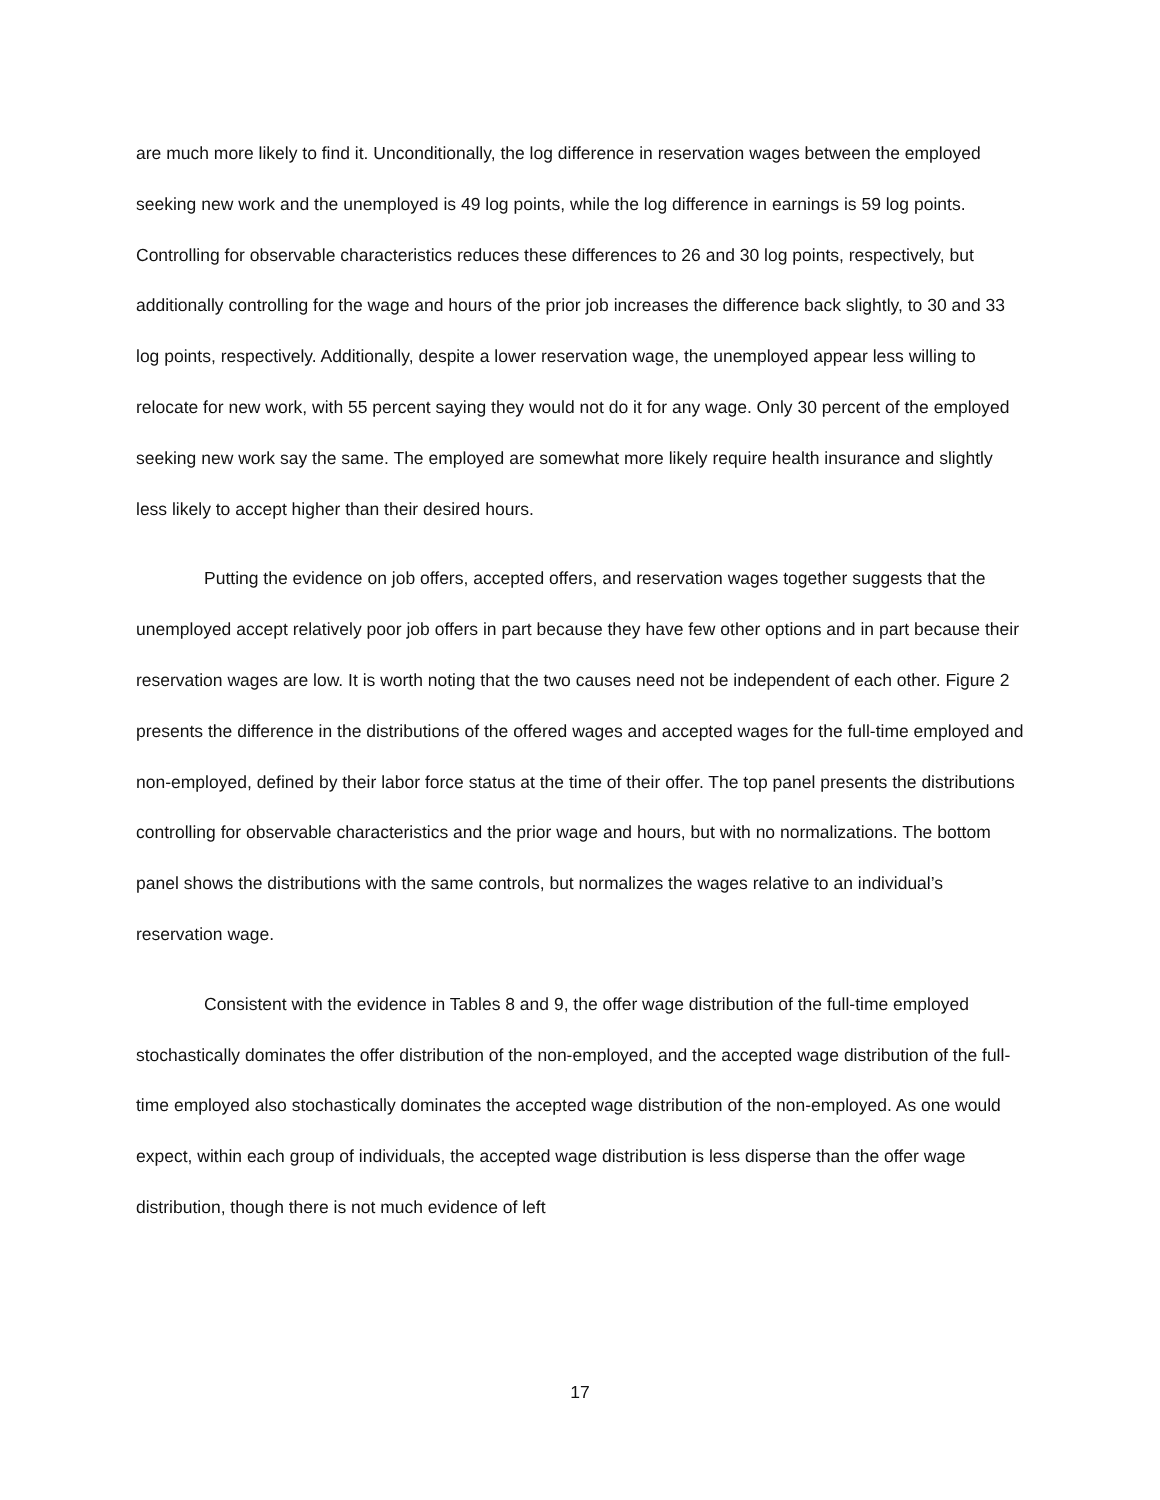are much more likely to find it. Unconditionally, the log difference in reservation wages between the employed seeking new work and the unemployed is 49 log points, while the log difference in earnings is 59 log points. Controlling for observable characteristics reduces these differences to 26 and 30 log points, respectively, but additionally controlling for the wage and hours of the prior job increases the difference back slightly, to 30 and 33 log points, respectively. Additionally, despite a lower reservation wage, the unemployed appear less willing to relocate for new work, with 55 percent saying they would not do it for any wage. Only 30 percent of the employed seeking new work say the same. The employed are somewhat more likely require health insurance and slightly less likely to accept higher than their desired hours.
Putting the evidence on job offers, accepted offers, and reservation wages together suggests that the unemployed accept relatively poor job offers in part because they have few other options and in part because their reservation wages are low. It is worth noting that the two causes need not be independent of each other. Figure 2 presents the difference in the distributions of the offered wages and accepted wages for the full-time employed and non-employed, defined by their labor force status at the time of their offer. The top panel presents the distributions controlling for observable characteristics and the prior wage and hours, but with no normalizations. The bottom panel shows the distributions with the same controls, but normalizes the wages relative to an individual’s reservation wage.
Consistent with the evidence in Tables 8 and 9, the offer wage distribution of the full-time employed stochastically dominates the offer distribution of the non-employed, and the accepted wage distribution of the full-time employed also stochastically dominates the accepted wage distribution of the non-employed. As one would expect, within each group of individuals, the accepted wage distribution is less disperse than the offer wage distribution, though there is not much evidence of left
17